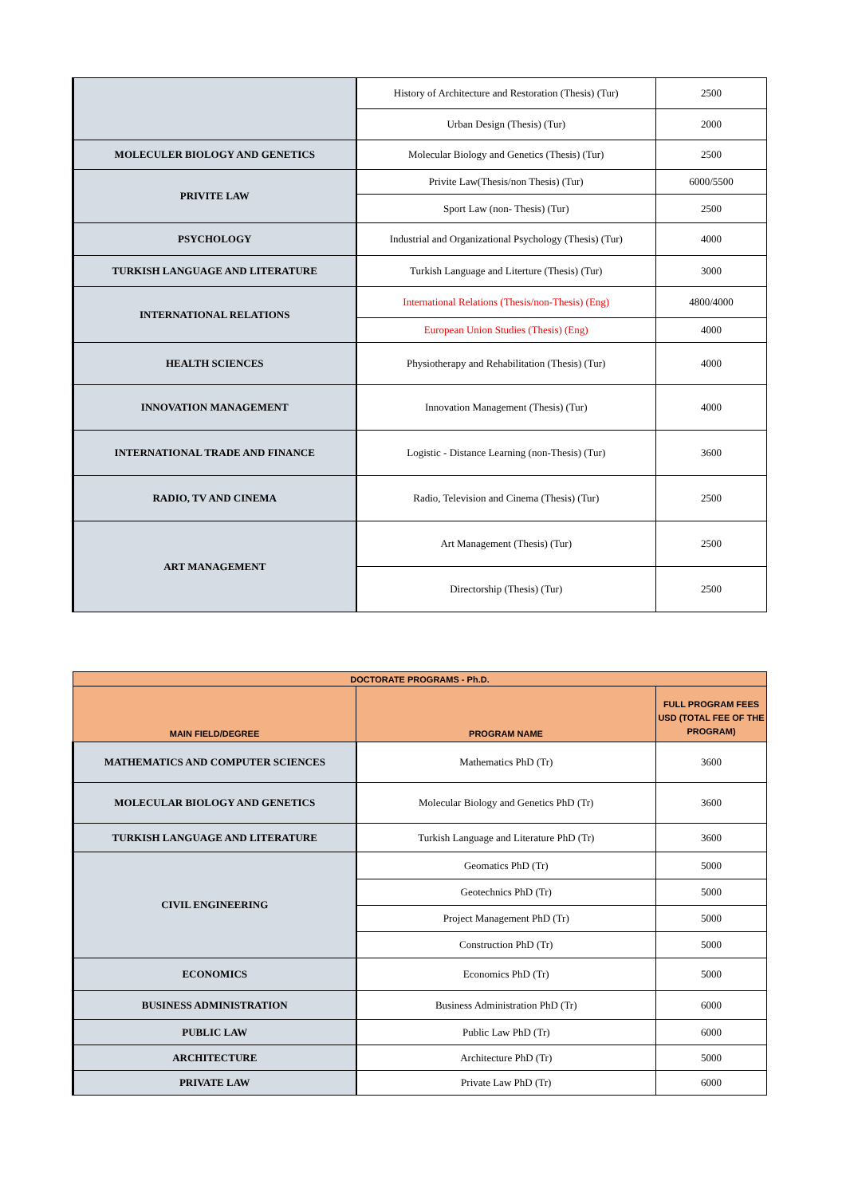| | History of Architecture and Restoration (Thesis) (Tur) | 2500 |
| | Urban Design (Thesis) (Tur) | 2000 |
| MOLECULER BIOLOGY AND GENETICS | Molecular Biology and Genetics (Thesis) (Tur) | 2500 |
| PRIVITE LAW | Privite Law(Thesis/non Thesis) (Tur) | 6000/5500 |
| | Sport Law (non- Thesis) (Tur) | 2500 |
| PSYCHOLOGY | Industrial and Organizational Psychology (Thesis) (Tur) | 4000 |
| TURKISH LANGUAGE AND LITERATURE | Turkish Language and Literture (Thesis) (Tur) | 3000 |
| INTERNATIONAL RELATIONS | International Relations (Thesis/non-Thesis) (Eng) | 4800/4000 |
| | European Union Studies (Thesis) (Eng) | 4000 |
| HEALTH SCIENCES | Physiotherapy and Rehabilitation (Thesis) (Tur) | 4000 |
| INNOVATION MANAGEMENT | Innovation Management (Thesis) (Tur) | 4000 |
| INTERNATIONAL TRADE AND FINANCE | Logistic - Distance Learning (non-Thesis) (Tur) | 3600 |
| RADIO, TV AND CINEMA | Radio, Television and Cinema (Thesis) (Tur) | 2500 |
| ART MANAGEMENT | Art Management (Thesis) (Tur) | 2500 |
| | Directorship (Thesis) (Tur) | 2500 |
| DOCTORATE PROGRAMS - Ph.D. | | |
| --- | --- | --- |
| MAIN FIELD/DEGREE | PROGRAM NAME | FULL PROGRAM FEES USD (TOTAL FEE OF THE PROGRAM) |
| MATHEMATICS AND COMPUTER SCIENCES | Mathematics PhD (Tr) | 3600 |
| MOLECULAR BIOLOGY AND GENETICS | Molecular Biology and Genetics PhD (Tr) | 3600 |
| TURKISH LANGUAGE AND LITERATURE | Turkish Language and Literature PhD (Tr) | 3600 |
| CIVIL ENGINEERING | Geomatics PhD (Tr) | 5000 |
| | Geotechnics PhD (Tr) | 5000 |
| | Project Management PhD (Tr) | 5000 |
| | Construction PhD (Tr) | 5000 |
| ECONOMICS | Economics PhD (Tr) | 5000 |
| BUSINESS ADMINISTRATION | Business Administration PhD (Tr) | 6000 |
| PUBLIC LAW | Public Law PhD (Tr) | 6000 |
| ARCHITECTURE | Architecture PhD (Tr) | 5000 |
| PRIVATE LAW | Private Law PhD (Tr) | 6000 |